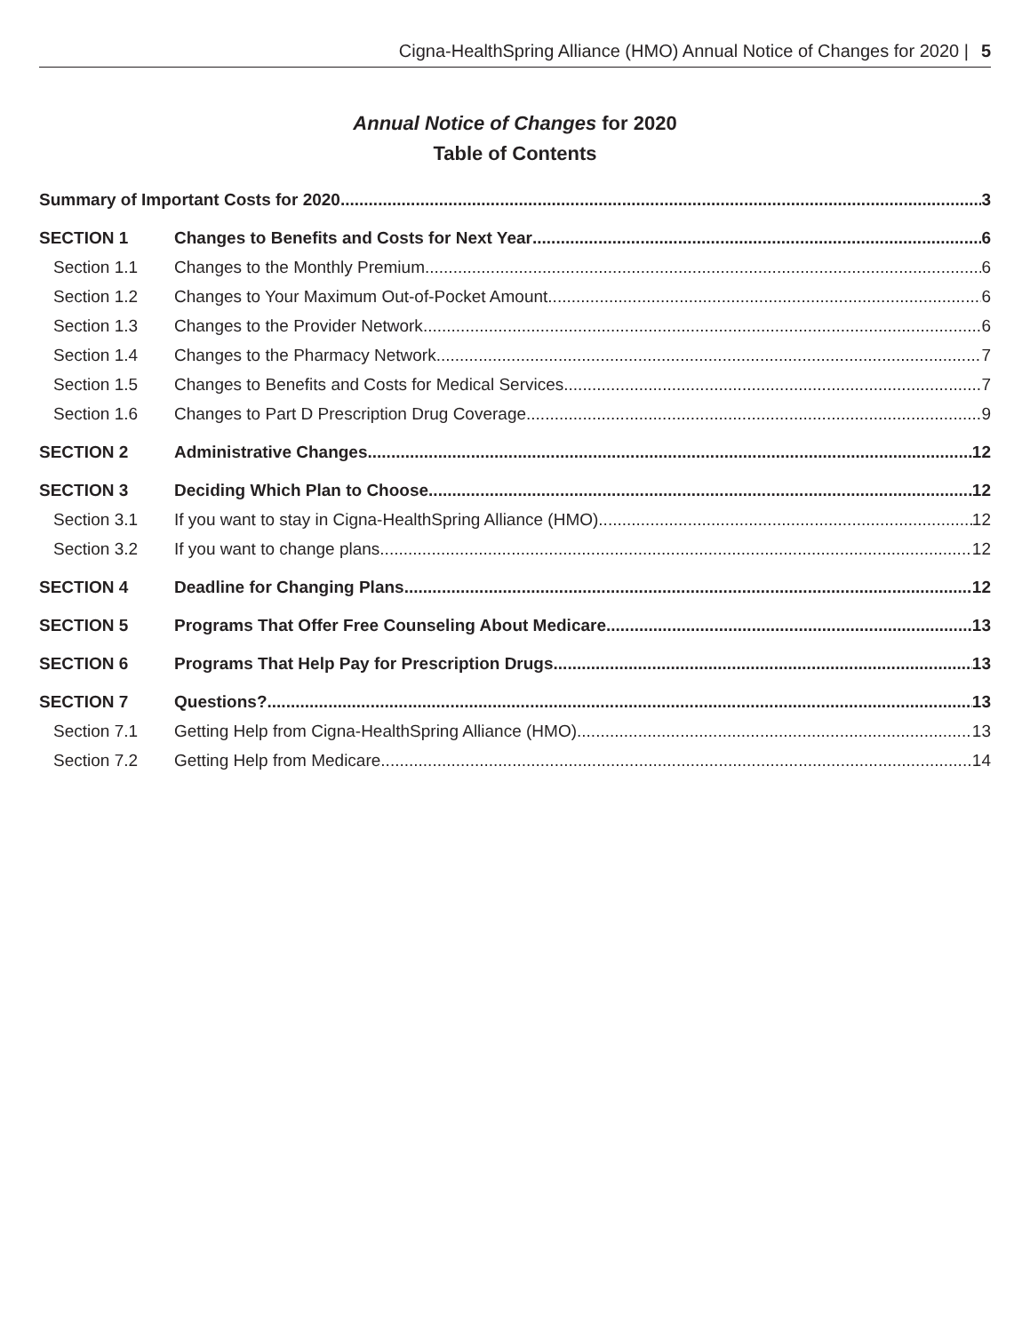Cigna-HealthSpring Alliance (HMO) Annual Notice of Changes for 2020 | 5
Annual Notice of Changes for 2020
Table of Contents
Summary of Important Costs for 2020 3
SECTION 1 Changes to Benefits and Costs for Next Year 6
Section 1.1 Changes to the Monthly Premium 6
Section 1.2 Changes to Your Maximum Out-of-Pocket Amount 6
Section 1.3 Changes to the Provider Network 6
Section 1.4 Changes to the Pharmacy Network 7
Section 1.5 Changes to Benefits and Costs for Medical Services 7
Section 1.6 Changes to Part D Prescription Drug Coverage 9
SECTION 2 Administrative Changes 12
SECTION 3 Deciding Which Plan to Choose 12
Section 3.1 If you want to stay in Cigna-HealthSpring Alliance (HMO) 12
Section 3.2 If you want to change plans 12
SECTION 4 Deadline for Changing Plans 12
SECTION 5 Programs That Offer Free Counseling About Medicare 13
SECTION 6 Programs That Help Pay for Prescription Drugs 13
SECTION 7 Questions? 13
Section 7.1 Getting Help from Cigna-HealthSpring Alliance (HMO) 13
Section 7.2 Getting Help from Medicare 14